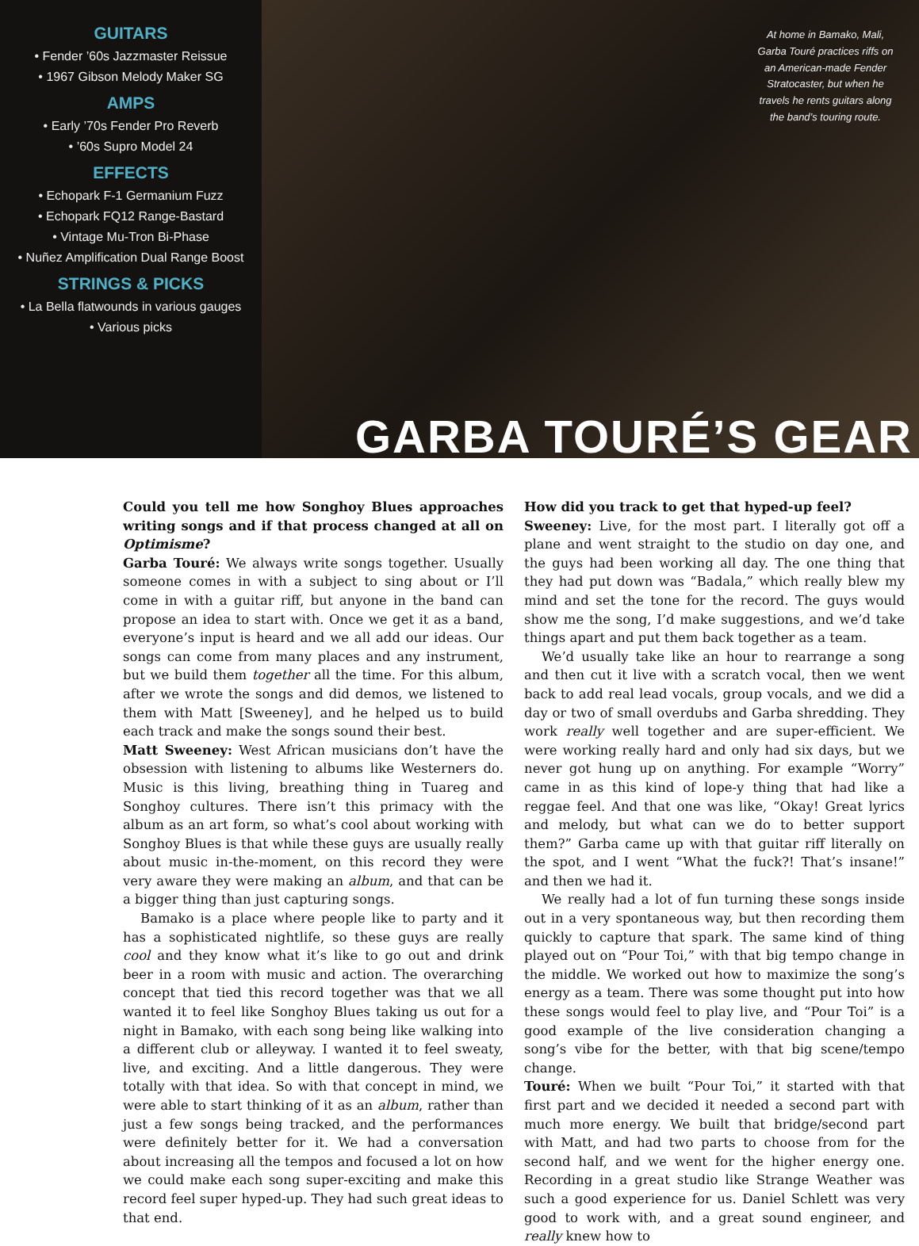GUITARS
• Fender ’60s Jazzmaster Reissue
• 1967 Gibson Melody Maker SG
AMPS
• Early ’70s Fender Pro Reverb
• ’60s Supro Model 24
EFFECTS
• Echopark F-1 Germanium Fuzz
• Echopark FQ12 Range-Bastard
• Vintage Mu-Tron Bi-Phase
• Nuñez Amplification Dual Range Boost
STRINGS & PICKS
• La Bella flatwounds in various gauges
• Various picks
At home in Bamako, Mali, Garba Touré practices riffs on an American-made Fender Stratocaster, but when he travels he rents guitars along the band’s touring route.
GARBA TOURÉ’S GEAR
Could you tell me how Songhoy Blues approaches writing songs and if that process changed at all on Optimisme?
Garba Touré: We always write songs together. Usually someone comes in with a subject to sing about or I’ll come in with a guitar riff, but anyone in the band can propose an idea to start with. Once we get it as a band, everyone’s input is heard and we all add our ideas. Our songs can come from many places and any instrument, but we build them together all the time. For this album, after we wrote the songs and did demos, we listened to them with Matt [Sweeney], and he helped us to build each track and make the songs sound their best.
Matt Sweeney: West African musicians don’t have the obsession with listening to albums like Westerners do. Music is this living, breathing thing in Tuareg and Songhoy cultures. There isn’t this primacy with the album as an art form, so what’s cool about working with Songhoy Blues is that while these guys are usually really about music in-the-moment, on this record they were very aware they were making an album, and that can be a bigger thing than just capturing songs.
Bamako is a place where people like to party and it has a sophisticated nightlife, so these guys are really cool and they know what it’s like to go out and drink beer in a room with music and action. The overarching concept that tied this record together was that we all wanted it to feel like Songhoy Blues taking us out for a night in Bamako, with each song being like walking into a different club or alleyway. I wanted it to feel sweaty, live, and exciting. And a little dangerous. They were totally with that idea. So with that concept in mind, we were able to start thinking of it as an album, rather than just a few songs being tracked, and the performances were definitely better for it. We had a conversation about increasing all the tempos and focused a lot on how we could make each song super-exciting and make this record feel super hyped-up. They had such great ideas to that end.
How did you track to get that hyped-up feel?
Sweeney: Live, for the most part. I literally got off a plane and went straight to the studio on day one, and the guys had been working all day. The one thing that they had put down was “Badala,” which really blew my mind and set the tone for the record. The guys would show me the song, I’d make suggestions, and we’d take things apart and put them back together as a team.
We’d usually take like an hour to rearrange a song and then cut it live with a scratch vocal, then we went back to add real lead vocals, group vocals, and we did a day or two of small overdubs and Garba shredding. They work really well together and are super-efficient. We were working really hard and only had six days, but we never got hung up on anything. For example “Worry” came in as this kind of lope-y thing that had like a reggae feel. And that one was like, “Okay! Great lyrics and melody, but what can we do to better support them?” Garba came up with that guitar riff literally on the spot, and I went “What the fuck?! That’s insane!” and then we had it.
We really had a lot of fun turning these songs inside out in a very spontaneous way, but then recording them quickly to capture that spark. The same kind of thing played out on “Pour Toi,” with that big tempo change in the middle. We worked out how to maximize the song’s energy as a team. There was some thought put into how these songs would feel to play live, and “Pour Toi” is a good example of the live consideration changing a song’s vibe for the better, with that big scene/tempo change.
Touré: When we built “Pour Toi,” it started with that first part and we decided it needed a second part with much more energy. We built that bridge/second part with Matt, and had two parts to choose from for the second half, and we went for the higher energy one. Recording in a great studio like Strange Weather was such a good experience for us. Daniel Schlett was very good to work with, and a great sound engineer, and really knew how to